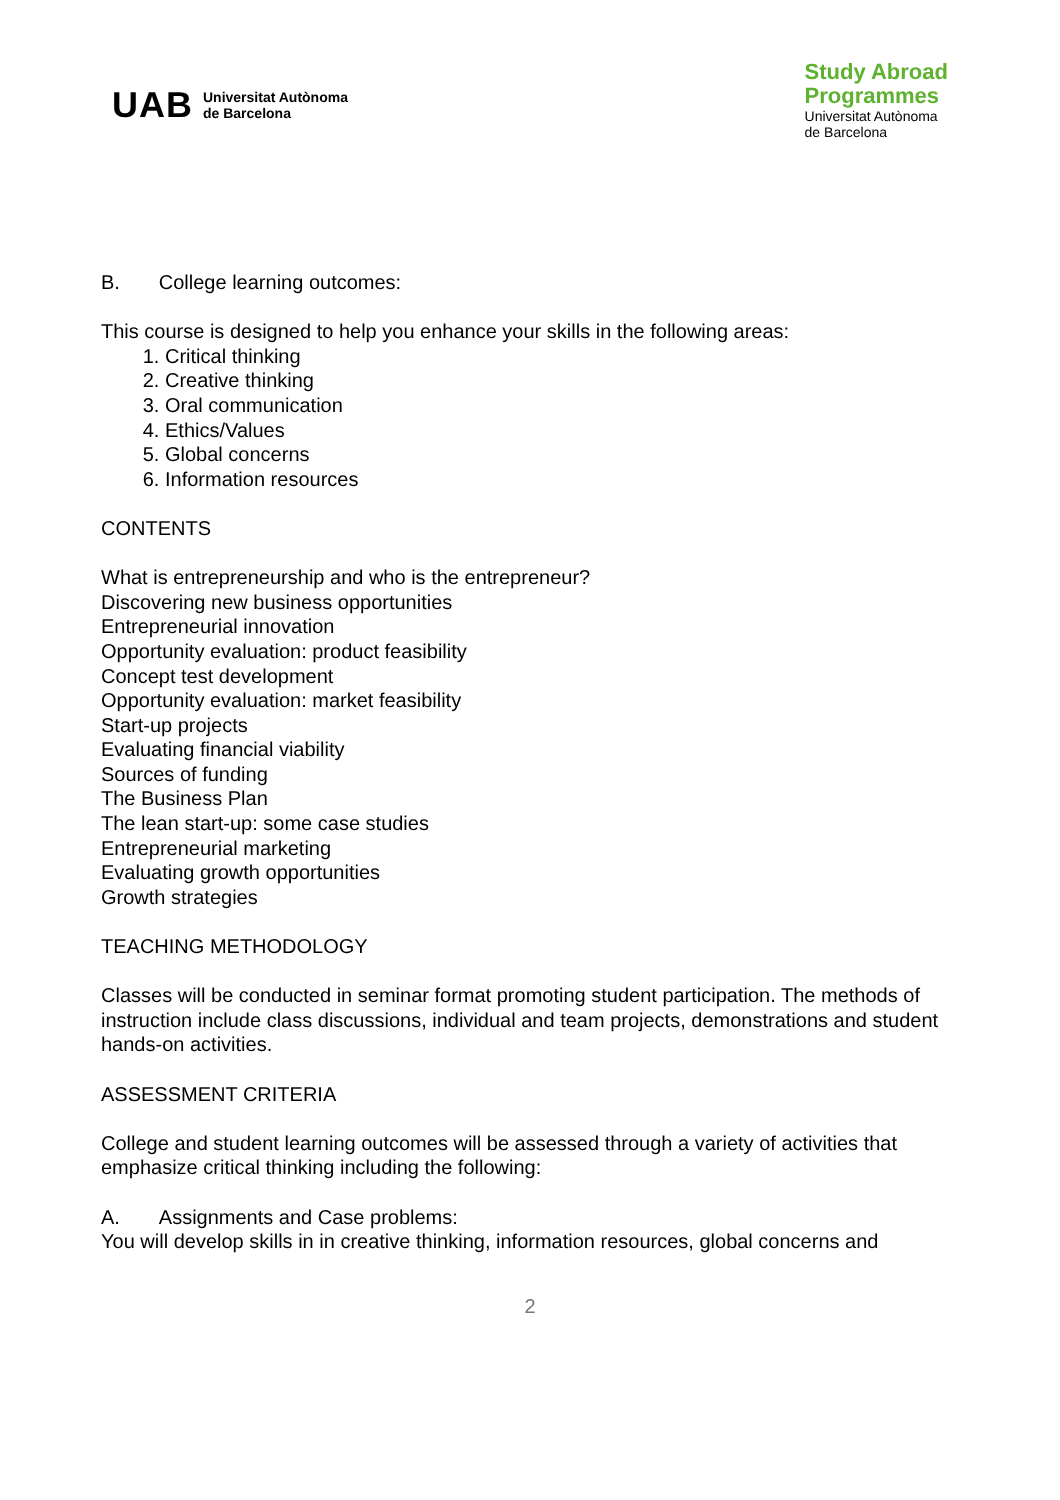UAB Universitat Autònoma
de Barcelona
Study Abroad
Programmes
Universitat Autònoma
de Barcelona
B. College learning outcomes:
This course is designed to help you enhance your skills in the following areas:
1. Critical thinking
2. Creative thinking
3. Oral communication
4. Ethics/Values
5. Global concerns
6. Information resources
CONTENTS
What is entrepreneurship and who is the entrepreneur?
Discovering new business opportunities
Entrepreneurial innovation
Opportunity evaluation: product feasibility
Concept test development
Opportunity evaluation: market feasibility
Start-up projects
Evaluating financial viability
Sources of funding
The Business Plan
The lean start-up: some case studies
Entrepreneurial marketing
Evaluating growth opportunities
Growth strategies
TEACHING METHODOLOGY
Classes will be conducted in seminar format promoting student participation. The methods of instruction include class discussions, individual and team projects, demonstrations and student hands-on activities.
ASSESSMENT CRITERIA
College and student learning outcomes will be assessed through a variety of activities that emphasize critical thinking including the following:
A. Assignments and Case problems:
You will develop skills in in creative thinking, information resources, global concerns and
2